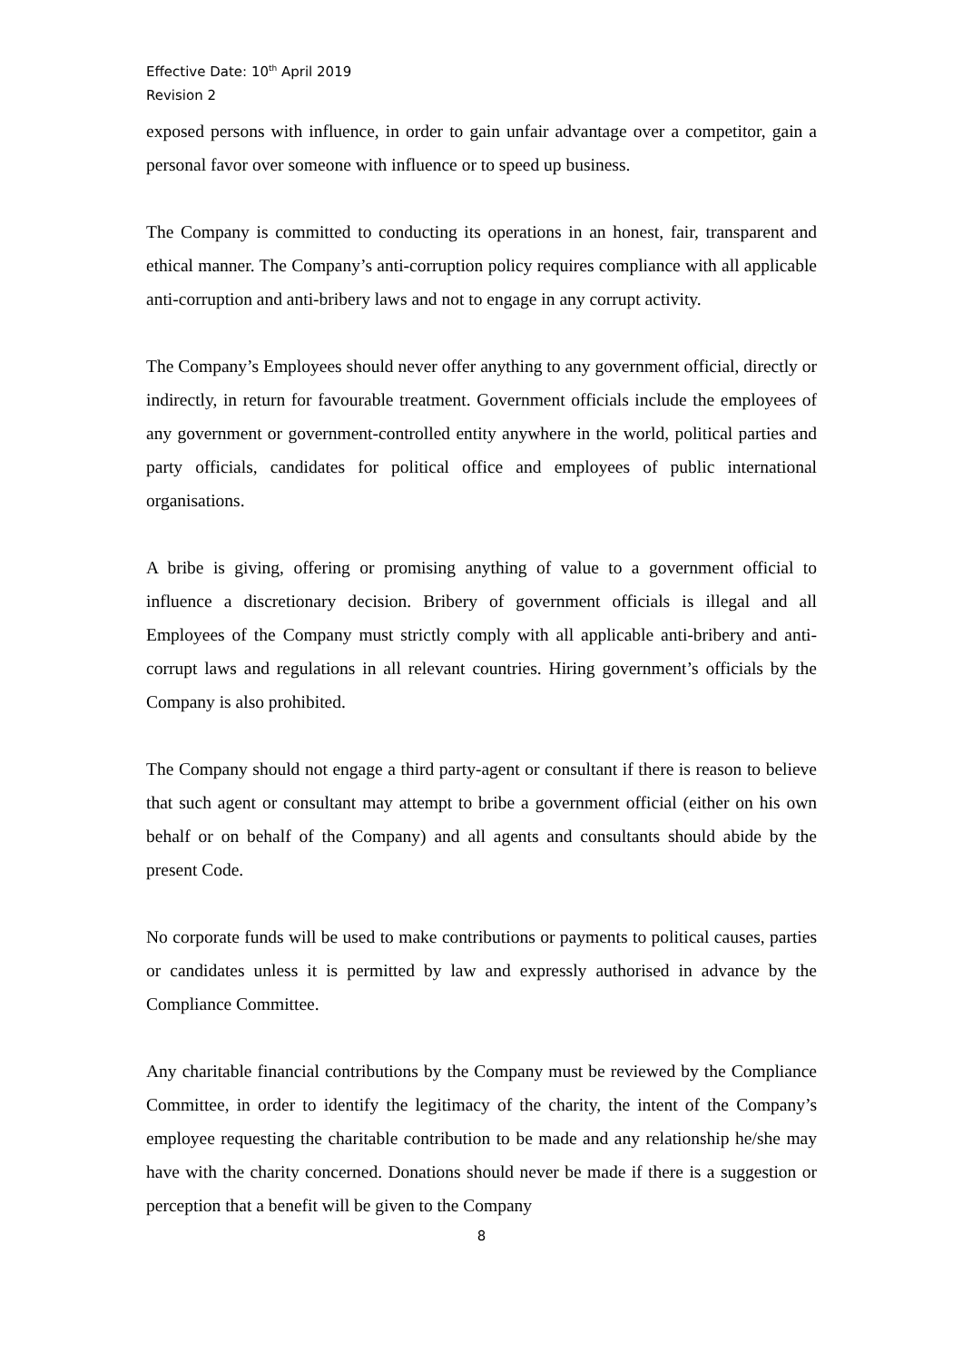Effective Date: 10<sup>th</sup> April 2019
Revision 2
exposed persons with influence, in order to gain unfair advantage over a competitor, gain a personal favor over someone with influence or to speed up business.
The Company is committed to conducting its operations in an honest, fair, transparent and ethical manner. The Company’s anti-corruption policy requires compliance with all applicable anti-corruption and anti-bribery laws and not to engage in any corrupt activity.
The Company’s Employees should never offer anything to any government official, directly or indirectly, in return for favourable treatment. Government officials include the employees of any government or government-controlled entity anywhere in the world, political parties and party officials, candidates for political office and employees of public international organisations.
A bribe is giving, offering or promising anything of value to a government official to influence a discretionary decision. Bribery of government officials is illegal and all Employees of the Company must strictly comply with all applicable anti-bribery and anti-corrupt laws and regulations in all relevant countries. Hiring government’s officials by the Company is also prohibited.
The Company should not engage a third party-agent or consultant if there is reason to believe that such agent or consultant may attempt to bribe a government official (either on his own behalf or on behalf of the Company) and all agents and consultants should abide by the present Code.
No corporate funds will be used to make contributions or payments to political causes, parties or candidates unless it is permitted by law and expressly authorised in advance by the Compliance Committee.
Any charitable financial contributions by the Company must be reviewed by the Compliance Committee, in order to identify the legitimacy of the charity, the intent of the Company’s employee requesting the charitable contribution to be made and any relationship he/she may have with the charity concerned. Donations should never be made if there is a suggestion or perception that a benefit will be given to the Company
8